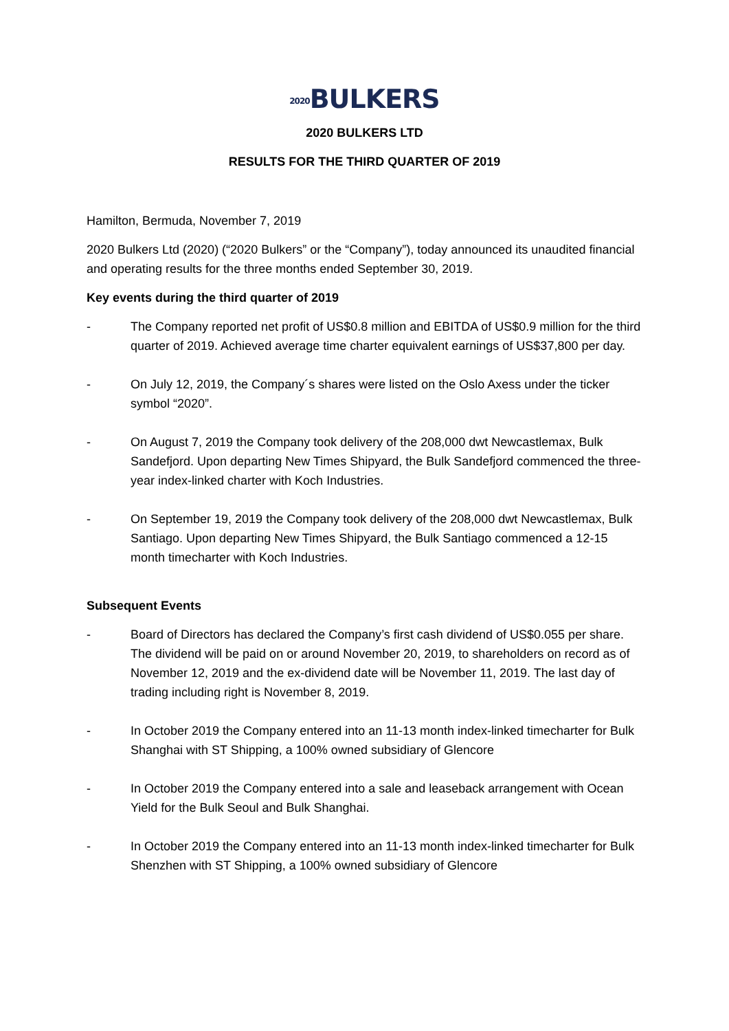<sub>2020</sub>BULKERS
2020 BULKERS LTD
RESULTS FOR THE THIRD QUARTER OF 2019
Hamilton, Bermuda, November 7, 2019
2020 Bulkers Ltd (2020) (“2020 Bulkers” or the “Company”), today announced its unaudited financial and operating results for the three months ended September 30, 2019.
Key events during the third quarter of 2019
- The Company reported net profit of US$0.8 million and EBITDA of US$0.9 million for the third quarter of 2019. Achieved average time charter equivalent earnings of US$37,800 per day.
- On July 12, 2019, the Company´s shares were listed on the Oslo Axess under the ticker symbol “2020”.
- On August 7, 2019 the Company took delivery of the 208,000 dwt Newcastlemax, Bulk Sandefjord. Upon departing New Times Shipyard, the Bulk Sandefjord commenced the three-year index-linked charter with Koch Industries.
- On September 19, 2019 the Company took delivery of the 208,000 dwt Newcastlemax, Bulk Santiago. Upon departing New Times Shipyard, the Bulk Santiago commenced a 12-15 month timecharter with Koch Industries.
Subsequent Events
- Board of Directors has declared the Company’s first cash dividend of US$0.055 per share. The dividend will be paid on or around November 20, 2019, to shareholders on record as of November 12, 2019 and the ex-dividend date will be November 11, 2019. The last day of trading including right is November 8, 2019.
- In October 2019 the Company entered into an 11-13 month index-linked timecharter for Bulk Shanghai with ST Shipping, a 100% owned subsidiary of Glencore
- In October 2019 the Company entered into a sale and leaseback arrangement with Ocean Yield for the Bulk Seoul and Bulk Shanghai.
- In October 2019 the Company entered into an 11-13 month index-linked timecharter for Bulk Shenzhen with ST Shipping, a 100% owned subsidiary of Glencore